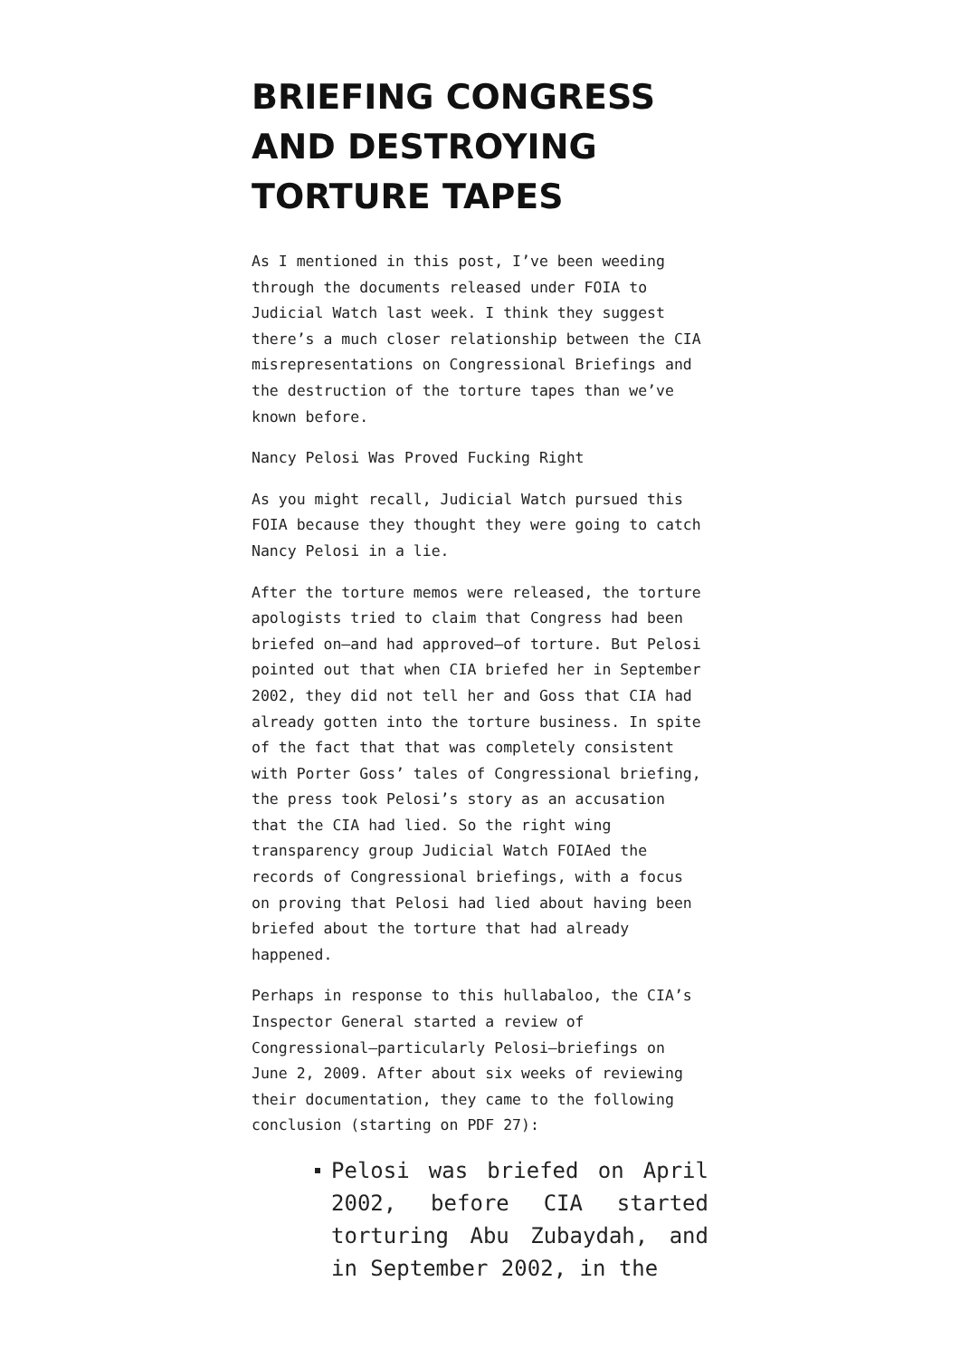BRIEFING CONGRESS AND DESTROYING TORTURE TAPES
As I mentioned in this post, I’ve been weeding through the documents released under FOIA to Judicial Watch last week. I think they suggest there’s a much closer relationship between the CIA misrepresentations on Congressional Briefings and the destruction of the torture tapes than we’ve known before.
Nancy Pelosi Was Proved Fucking Right
As you might recall, Judicial Watch pursued this FOIA because they thought they were going to catch Nancy Pelosi in a lie.
After the torture memos were released, the torture apologists tried to claim that Congress had been briefed on—and had approved—of torture. But Pelosi pointed out that when CIA briefed her in September 2002, they did not tell her and Goss that CIA had already gotten into the torture business. In spite of the fact that that was completely consistent with Porter Goss’ tales of Congressional briefing, the press took Pelosi’s story as an accusation that the CIA had lied. So the right wing transparency group Judicial Watch FOIAed the records of Congressional briefings, with a focus on proving that Pelosi had lied about having been briefed about the torture that had already happened.
Perhaps in response to this hullabaloo, the CIA’s Inspector General started a review of Congressional—particularly Pelosi—briefings on June 2, 2009. After about six weeks of reviewing their documentation, they came to the following conclusion (starting on PDF 27):
Pelosi was briefed on April 2002, before CIA started torturing Abu Zubaydah, and in September 2002, in the